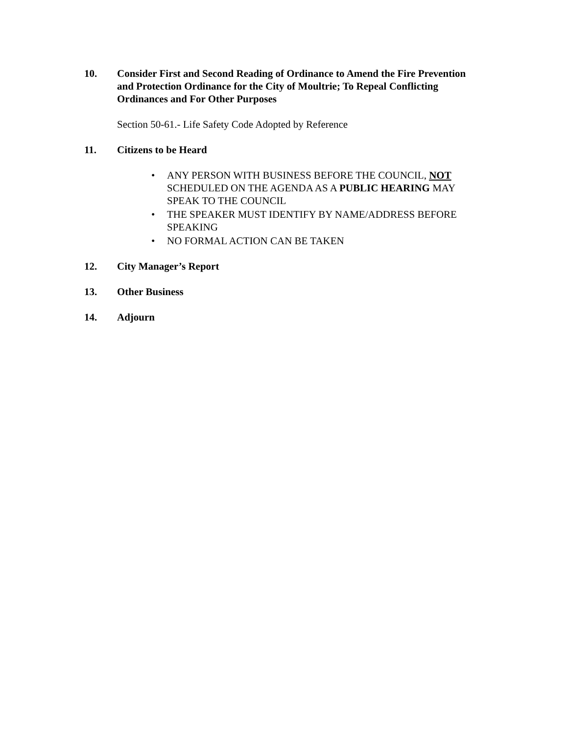10. Consider First and Second Reading of Ordinance to Amend the Fire Prevention and Protection Ordinance for the City of Moultrie; To Repeal Conflicting Ordinances and For Other Purposes
Section 50-61.- Life Safety Code Adopted by Reference
11. Citizens to be Heard
• ANY PERSON WITH BUSINESS BEFORE THE COUNCIL, NOT SCHEDULED ON THE AGENDA AS A PUBLIC HEARING MAY SPEAK TO THE COUNCIL
• THE SPEAKER MUST IDENTIFY BY NAME/ADDRESS BEFORE SPEAKING
• NO FORMAL ACTION CAN BE TAKEN
12. City Manager’s Report
13. Other Business
14. Adjourn